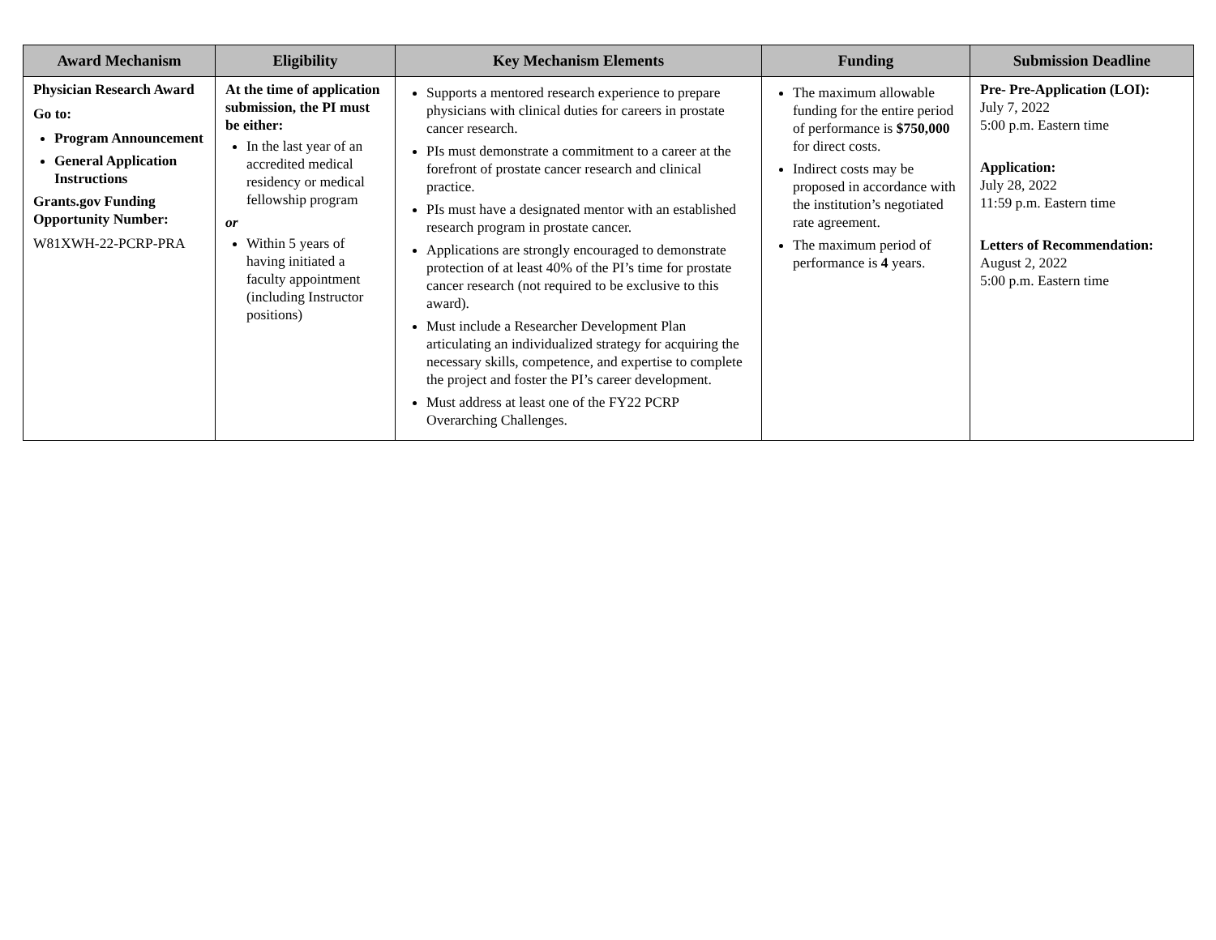| Award Mechanism | Eligibility | Key Mechanism Elements | Funding | Submission Deadline |
| --- | --- | --- | --- | --- |
| Physician Research Award Go to: Program Announcement General Application Instructions Grants.gov Funding Opportunity Number: W81XWH-22-PCRP-PRA | At the time of application submission, the PI must be either: In the last year of an accredited medical residency or medical fellowship program or Within 5 years of having initiated a faculty appointment (including Instructor positions) | Supports a mentored research experience to prepare physicians with clinical duties for careers in prostate cancer research. PIs must demonstrate a commitment to a career at the forefront of prostate cancer research and clinical practice. PIs must have a designated mentor with an established research program in prostate cancer. Applications are strongly encouraged to demonstrate protection of at least 40% of the PI’s time for prostate cancer research (not required to be exclusive to this award). Must include a Researcher Development Plan articulating an individualized strategy for acquiring the necessary skills, competence, and expertise to complete the project and foster the PI’s career development. Must address at least one of the FY22 PCRP Overarching Challenges. | The maximum allowable funding for the entire period of performance is $750,000 for direct costs. Indirect costs may be proposed in accordance with the institution’s negotiated rate agreement. The maximum period of performance is 4 years. | Pre- Pre-Application (LOI): July 7, 2022 5:00 p.m. Eastern time Application: July 28, 2022 11:59 p.m. Eastern time Letters of Recommendation: August 2, 2022 5:00 p.m. Eastern time |